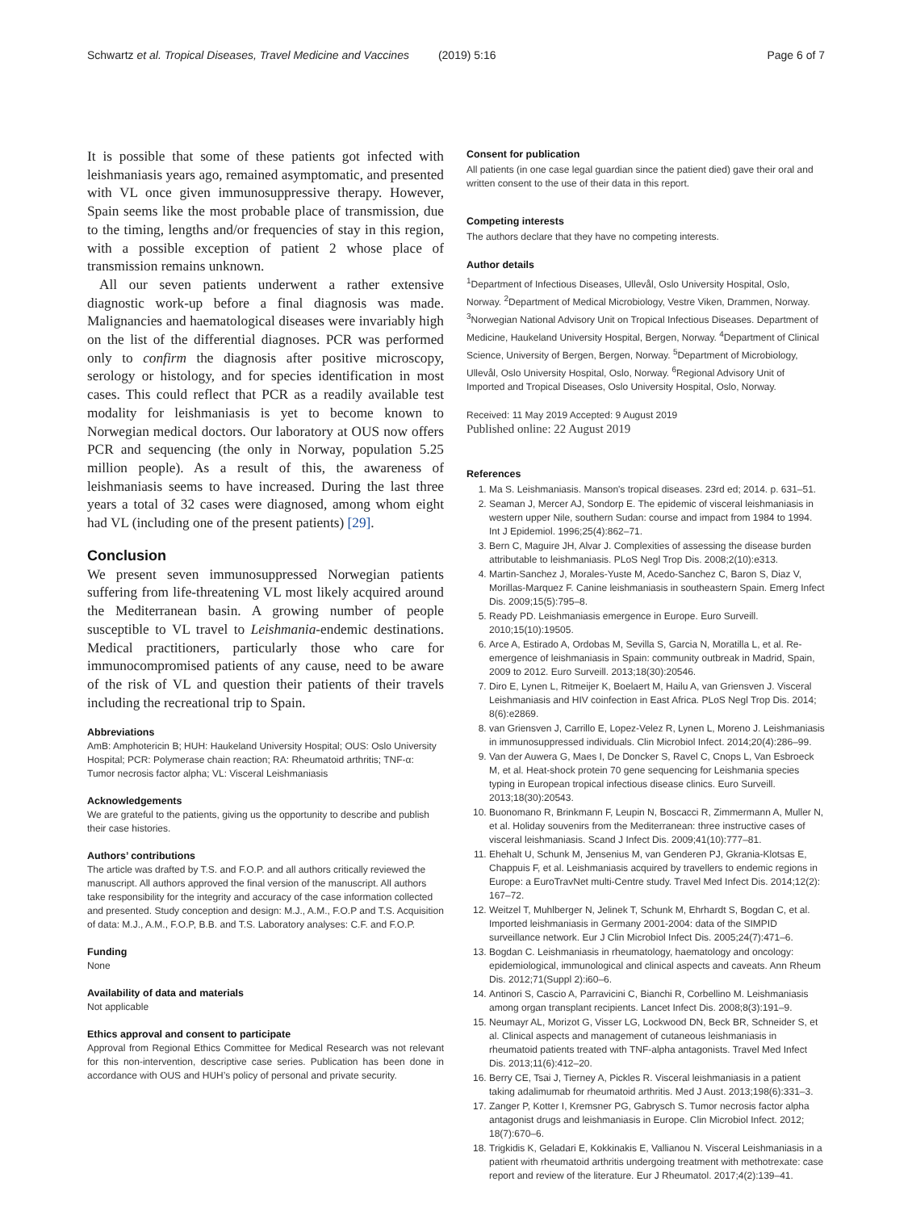Schwartz et al. Tropical Diseases, Travel Medicine and Vaccines (2019) 5:16 Page 6 of 7
It is possible that some of these patients got infected with leishmaniasis years ago, remained asymptomatic, and presented with VL once given immunosuppressive therapy. However, Spain seems like the most probable place of transmission, due to the timing, lengths and/or frequencies of stay in this region, with a possible exception of patient 2 whose place of transmission remains unknown.
All our seven patients underwent a rather extensive diagnostic work-up before a final diagnosis was made. Malignancies and haematological diseases were invariably high on the list of the differential diagnoses. PCR was performed only to confirm the diagnosis after positive microscopy, serology or histology, and for species identification in most cases. This could reflect that PCR as a readily available test modality for leishmaniasis is yet to become known to Norwegian medical doctors. Our laboratory at OUS now offers PCR and sequencing (the only in Norway, population 5.25 million people). As a result of this, the awareness of leishmaniasis seems to have increased. During the last three years a total of 32 cases were diagnosed, among whom eight had VL (including one of the present patients) [29].
Conclusion
We present seven immunosuppressed Norwegian patients suffering from life-threatening VL most likely acquired around the Mediterranean basin. A growing number of people susceptible to VL travel to Leishmania-endemic destinations. Medical practitioners, particularly those who care for immunocompromised patients of any cause, need to be aware of the risk of VL and question their patients of their travels including the recreational trip to Spain.
Abbreviations
AmB: Amphotericin B; HUH: Haukeland University Hospital; OUS: Oslo University Hospital; PCR: Polymerase chain reaction; RA: Rheumatoid arthritis; TNF-α: Tumor necrosis factor alpha; VL: Visceral Leishmaniasis
Acknowledgements
We are grateful to the patients, giving us the opportunity to describe and publish their case histories.
Authors’ contributions
The article was drafted by T.S. and F.O.P. and all authors critically reviewed the manuscript. All authors approved the final version of the manuscript. All authors take responsibility for the integrity and accuracy of the case information collected and presented. Study conception and design: M.J., A.M., F.O.P and T.S. Acquisition of data: M.J., A.M., F.O.P, B.B. and T.S. Laboratory analyses: C.F. and F.O.P.
Funding
None
Availability of data and materials
Not applicable
Ethics approval and consent to participate
Approval from Regional Ethics Committee for Medical Research was not relevant for this non-intervention, descriptive case series. Publication has been done in accordance with OUS and HUH’s policy of personal and private security.
Consent for publication
All patients (in one case legal guardian since the patient died) gave their oral and written consent to the use of their data in this report.
Competing interests
The authors declare that they have no competing interests.
Author details
<sup>1</sup> Department of Infectious Diseases, Ullevål, Oslo University Hospital, Oslo, Norway. <sup>2</sup>Department of Medical Microbiology, Vestre Viken, Drammen, Norway. <sup>3</sup>Norwegian National Advisory Unit on Tropical Infectious Diseases. Department of Medicine, Haukeland University Hospital, Bergen, Norway. <sup>4</sup>Department of Clinical Science, University of Bergen, Bergen, Norway. <sup>5</sup>Department of Microbiology, Ullevål, Oslo University Hospital, Oslo, Norway. <sup>6</sup>Regional Advisory Unit of Imported and Tropical Diseases, Oslo University Hospital, Oslo, Norway.
Received: 11 May 2019 Accepted: 9 August 2019
Published online: 22 August 2019
References
1. Ma S. Leishmaniasis. Manson's tropical diseases. 23rd ed; 2014. p. 631–51.
2. Seaman J, Mercer AJ, Sondorp E. The epidemic of visceral leishmaniasis in western upper Nile, southern Sudan: course and impact from 1984 to 1994. Int J Epidemiol. 1996;25(4):862–71.
3. Bern C, Maguire JH, Alvar J. Complexities of assessing the disease burden attributable to leishmaniasis. PLoS Negl Trop Dis. 2008;2(10):e313.
4. Martin-Sanchez J, Morales-Yuste M, Acedo-Sanchez C, Baron S, Diaz V, Morillas-Marquez F. Canine leishmaniasis in southeastern Spain. Emerg Infect Dis. 2009;15(5):795–8.
5. Ready PD. Leishmaniasis emergence in Europe. Euro Surveill. 2010;15(10):19505.
6. Arce A, Estirado A, Ordobas M, Sevilla S, Garcia N, Moratilla L, et al. Re-emergence of leishmaniasis in Spain: community outbreak in Madrid, Spain, 2009 to 2012. Euro Surveill. 2013;18(30):20546.
7. Diro E, Lynen L, Ritmeijer K, Boelaert M, Hailu A, van Griensven J. Visceral Leishmaniasis and HIV coinfection in East Africa. PLoS Negl Trop Dis. 2014; 8(6):e2869.
8. van Griensven J, Carrillo E, Lopez-Velez R, Lynen L, Moreno J. Leishmaniasis in immunosuppressed individuals. Clin Microbiol Infect. 2014;20(4):286–99.
9. Van der Auwera G, Maes I, De Doncker S, Ravel C, Cnops L, Van Esbroeck M, et al. Heat-shock protein 70 gene sequencing for Leishmania species typing in European tropical infectious disease clinics. Euro Surveill. 2013;18(30):20543.
10. Buonomano R, Brinkmann F, Leupin N, Boscacci R, Zimmermann A, Muller N, et al. Holiday souvenirs from the Mediterranean: three instructive cases of visceral leishmaniasis. Scand J Infect Dis. 2009;41(10):777–81.
11. Ehehalt U, Schunk M, Jensenius M, van Genderen PJ, Gkrania-Klotsas E, Chappuis F, et al. Leishmaniasis acquired by travellers to endemic regions in Europe: a EuroTravNet multi-Centre study. Travel Med Infect Dis. 2014;12(2): 167–72.
12. Weitzel T, Muhlberger N, Jelinek T, Schunk M, Ehrhardt S, Bogdan C, et al. Imported leishmaniasis in Germany 2001-2004: data of the SIMPID surveillance network. Eur J Clin Microbiol Infect Dis. 2005;24(7):471–6.
13. Bogdan C. Leishmaniasis in rheumatology, haematology and oncology: epidemiological, immunological and clinical aspects and caveats. Ann Rheum Dis. 2012;71(Suppl 2):i60–6.
14. Antinori S, Cascio A, Parravicini C, Bianchi R, Corbellino M. Leishmaniasis among organ transplant recipients. Lancet Infect Dis. 2008;8(3):191–9.
15. Neumayr AL, Morizot G, Visser LG, Lockwood DN, Beck BR, Schneider S, et al. Clinical aspects and management of cutaneous leishmaniasis in rheumatoid patients treated with TNF-alpha antagonists. Travel Med Infect Dis. 2013;11(6):412–20.
16. Berry CE, Tsai J, Tierney A, Pickles R. Visceral leishmaniasis in a patient taking adalimumab for rheumatoid arthritis. Med J Aust. 2013;198(6):331–3.
17. Zanger P, Kotter I, Kremsner PG, Gabrysch S. Tumor necrosis factor alpha antagonist drugs and leishmaniasis in Europe. Clin Microbiol Infect. 2012; 18(7):670–6.
18. Trigkidis K, Geladari E, Kokkinakis E, Vallianou N. Visceral Leishmaniasis in a patient with rheumatoid arthritis undergoing treatment with methotrexate: case report and review of the literature. Eur J Rheumatol. 2017;4(2):139–41.